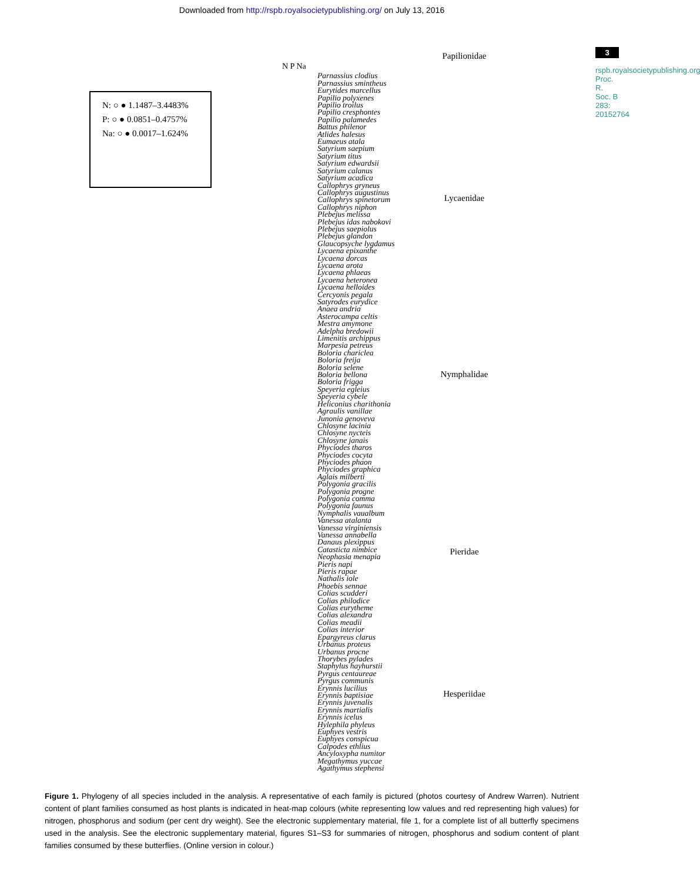Downloaded from http://rspb.royalsocietypublishing.org/ on July 13, 2016
3
rspb.royalsocietypublishing.org Proc. R. Soc. B 283: 20152764
N: ○ ● 1.1487–3.4483%
P: ○ ● 0.0851–0.4757%
Na: ○ ● 0.0017–1.624%
N P Na
Parnassius clodius
Parnassius smintheus
Eurytides marcellus
Papilio polyxenes
Papilio troilus
Papilio cresphontes
Papilio palamedes
Battus philenor
Atlides halesus
Eumaeus atala
Satyrium saepium
Satyrium titus
Satyrium edwardsii
Satyrium calanus
Satyrium acadica
Callophrys gryneus
Callophrys augustinus
Callophrys spinetorum
Callophrys niphon
Plebejus melissa
Plebejus idas nabokovi
Plebejus saepiolus
Plebejus glandon
Glaucopsyche lygdamus
Lycaena epixanthe
Lycaena dorcas
Lycaena arota
Lycaena phlaeas
Lycaena heteronea
Lycaena helloides
Cercyonis pegala
Satyrodes eurydice
Anaea andria
Asterocampa celtis
Mestra amymone
Adelpha bredowii
Limenitis archippus
Marpesia petreus
Boloria chariclea
Boloria freija
Boloria selene
Boloria bellona
Boloria frigga
Speyeria egleius
Speyeria cybele
Heliconius charithonia
Agraulis vanillae
Junonia genoveva
Chlosyne lacinia
Chlosyne nycteis
Chlosyne janais
Phyciodes tharos
Phyciodes cocyta
Phyciodes phaon
Phyciodes graphica
Aglais milberti
Polygonia gracilis
Polygonia progne
Polygonia comma
Polygonia faunus
Nymphalis vaualbum
Vanessa atalanta
Vanessa virginiensis
Vanessa annabella
Danaus plexippus
Catasticta nimbice
Neophasia menapia
Pieris napi
Pieris rapae
Nathalis iole
Phoebis sennae
Colias scudderi
Colias philodice
Colias eurytheme
Colias alexandra
Colias meadii
Colias interior
Epargyreus clarus
Urbanus proteus
Urbanus procne
Thorybes pylades
Staphylus hayhurstii
Pyrgus centaureae
Pyrgus communis
Erynnis lucilius
Erynnis baptisiae
Erynnis juvenalis
Erynnis martialis
Erynnis icelus
Hylephila phyleus
Euphyes vestris
Euphyes conspicua
Calpodes ethlius
Ancyloxypha numitor
Megathymus yuccae
Agathymus stephensi
Papilionidae
Lycaenidae
Nymphalidae
Pieridae
Hesperiidae
Figure 1. Phylogeny of all species included in the analysis. A representative of each family is pictured (photos courtesy of Andrew Warren). Nutrient content of plant families consumed as host plants is indicated in heat-map colours (white representing low values and red representing high values) for nitrogen, phosphorus and sodium (per cent dry weight). See the electronic supplementary material, file 1, for a complete list of all butterfly specimens used in the analysis. See the electronic supplementary material, figures S1–S3 for summaries of nitrogen, phosphorus and sodium content of plant families consumed by these butterflies. (Online version in colour.)